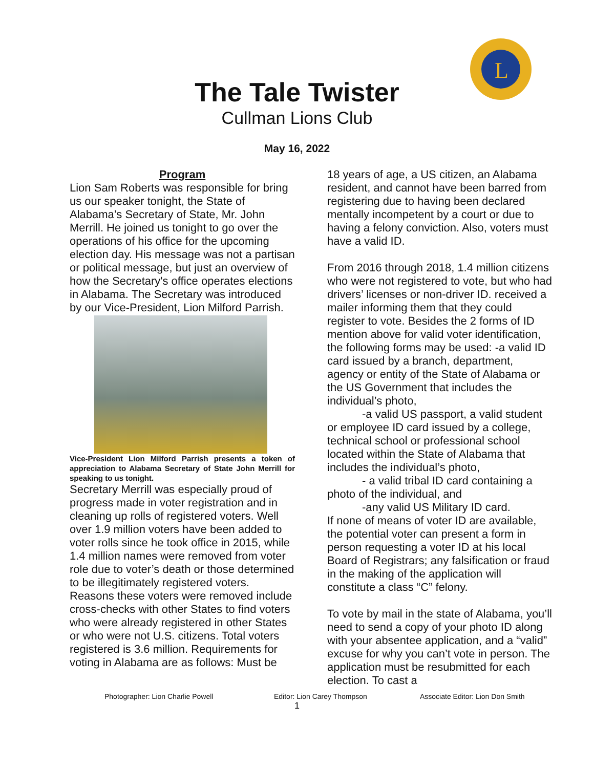L
The Tale Twister
Cullman Lions Club
May 16, 2022
Program
Lion Sam Roberts was responsible for bring us our speaker tonight, the State of Alabama’s Secretary of State, Mr. John Merrill. He joined us tonight to go over the operations of his office for the upcoming election day. His message was not a partisan or political message, but just an overview of how the Secretary's office operates elections in Alabama. The Secretary was introduced by our Vice-President, Lion Milford Parrish.
Vice-President Lion Milford Parrish presents a token of appreciation to Alabama Secretary of State John Merrill for speaking to us tonight.
Secretary Merrill was especially proud of progress made in voter registration and in cleaning up rolls of registered voters. Well over 1.9 million voters have been added to voter rolls since he took office in 2015, while 1.4 million names were removed from voter role due to voter’s death or those determined to be illegitimately registered voters. Reasons these voters were removed include cross-checks with other States to find voters who were already registered in other States or who were not U.S. citizens. Total voters registered is 3.6 million. Requirements for voting in Alabama are as follows: Must be
18 years of age, a US citizen, an Alabama resident, and cannot have been barred from registering due to having been declared mentally incompetent by a court or due to having a felony conviction. Also, voters must have a valid ID.
From 2016 through 2018, 1.4 million citizens who were not registered to vote, but who had drivers’ licenses or non-driver ID. received a mailer informing them that they could register to vote. Besides the 2 forms of ID mention above for valid voter identification, the following forms may be used: -a valid ID card issued by a branch, department, agency or entity of the State of Alabama or the US Government that includes the individual’s photo,
-a valid US passport, a valid student or employee ID card issued by a college, technical school or professional school located within the State of Alabama that includes the individual’s photo,
- a valid tribal ID card containing a photo of the individual, and
-any valid US Military ID card.
If none of means of voter ID are available, the potential voter can present a form in person requesting a voter ID at his local Board of Registrars; any falsification or fraud in the making of the application will constitute a class “C” felony.
To vote by mail in the state of Alabama, you’ll need to send a copy of your photo ID along with your absentee application, and a “valid” excuse for why you can’t vote in person. The application must be resubmitted for each election. To cast a
Photographer: Lion Charlie Powell Editor: Lion Carey Thompson Associate Editor: Lion Don Smith
1